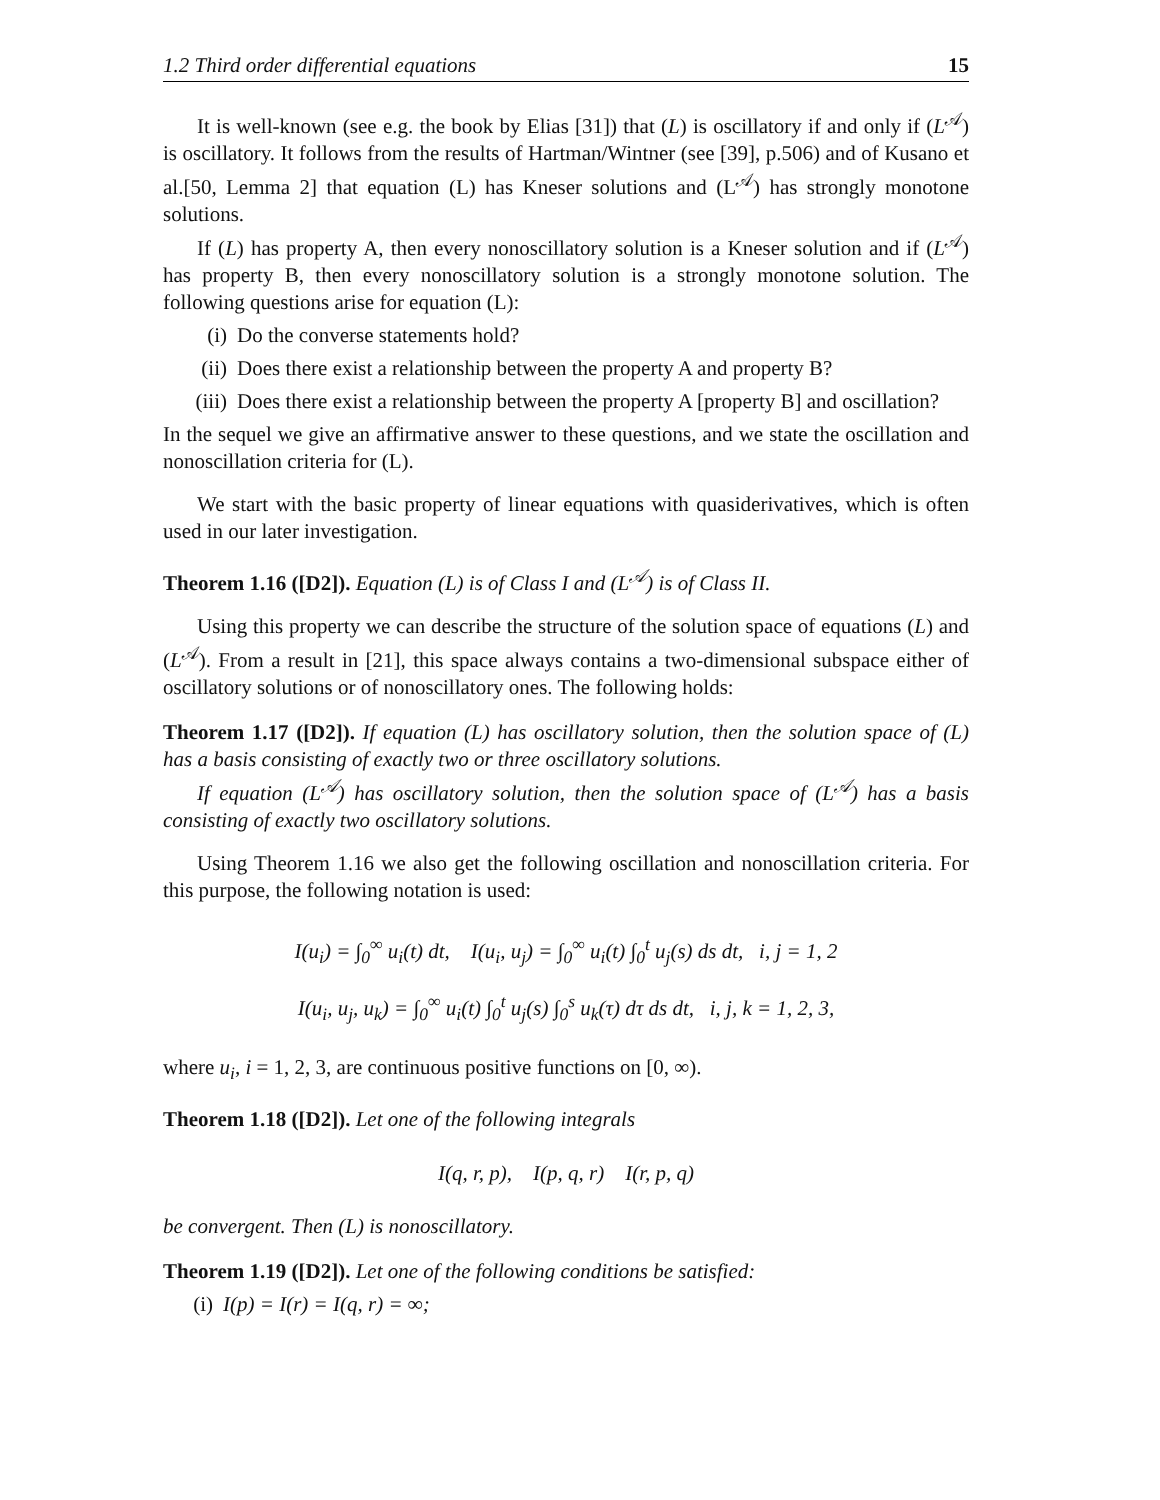1.2 Third order differential equations 15
It is well-known (see e.g. the book by Elias [31]) that (L) is oscillatory if and only if (L<sup>𝒜</sup>) is oscillatory. It follows from the results of Hartman/Wintner (see [39], p.506) and of Kusano et al.[50, Lemma 2] that equation (L) has Kneser solutions and (L<sup>𝒜</sup>) has strongly monotone solutions.
If (L) has property A, then every nonoscillatory solution is a Kneser solution and if (L<sup>𝒜</sup>) has property B, then every nonoscillatory solution is a strongly monotone solution. The following questions arise for equation (L):
(i) Do the converse statements hold?
(ii) Does there exist a relationship between the property A and property B?
(iii) Does there exist a relationship between the property A [property B] and oscillation?
In the sequel we give an affirmative answer to these questions, and we state the oscillation and nonoscillation criteria for (L).
We start with the basic property of linear equations with quasiderivatives, which is often used in our later investigation.
Theorem 1.16 ([D2]). Equation (L) is of Class I and (L<sup>𝒜</sup>) is of Class II.
Using this property we can describe the structure of the solution space of equations (L) and (L<sup>𝒜</sup>). From a result in [21], this space always contains a two-dimensional subspace either of oscillatory solutions or of nonoscillatory ones. The following holds:
Theorem 1.17 ([D2]). If equation (L) has oscillatory solution, then the solution space of (L) has a basis consisting of exactly two or three oscillatory solutions.
If equation (L<sup>𝒜</sup>) has oscillatory solution, then the solution space of (L<sup>𝒜</sup>) has a basis consisting of exactly two oscillatory solutions.
Using Theorem 1.16 we also get the following oscillation and nonoscillation criteria. For this purpose, the following notation is used:
I(u<sub>i</sub>) = ∫<sub>0</sub><sup>∞</sup> u<sub>i</sub>(t) dt, I(u<sub>i</sub>, u<sub>j</sub>) = ∫<sub>0</sub><sup>∞</sup> u<sub>i</sub>(t) ∫<sub>0</sub><sup>t</sup> u<sub>j</sub>(s) ds dt, i, j = 1, 2
I(u<sub>i</sub>, u<sub>j</sub>, u<sub>k</sub>) = ∫<sub>0</sub><sup>∞</sup> u<sub>i</sub>(t) ∫<sub>0</sub><sup>t</sup> u<sub>j</sub>(s) ∫<sub>0</sub><sup>s</sup> u<sub>k</sub>(τ) dτ ds dt, i, j, k = 1, 2, 3,
where u<sub>i</sub>, i = 1, 2, 3, are continuous positive functions on [0, ∞).
Theorem 1.18 ([D2]). Let one of the following integrals
I(q, r, p), I(p, q, r) I(r, p, q)
be convergent. Then (L) is nonoscillatory.
Theorem 1.19 ([D2]). Let one of the following conditions be satisfied:
(i) I(p) = I(r) = I(q, r) = ∞;